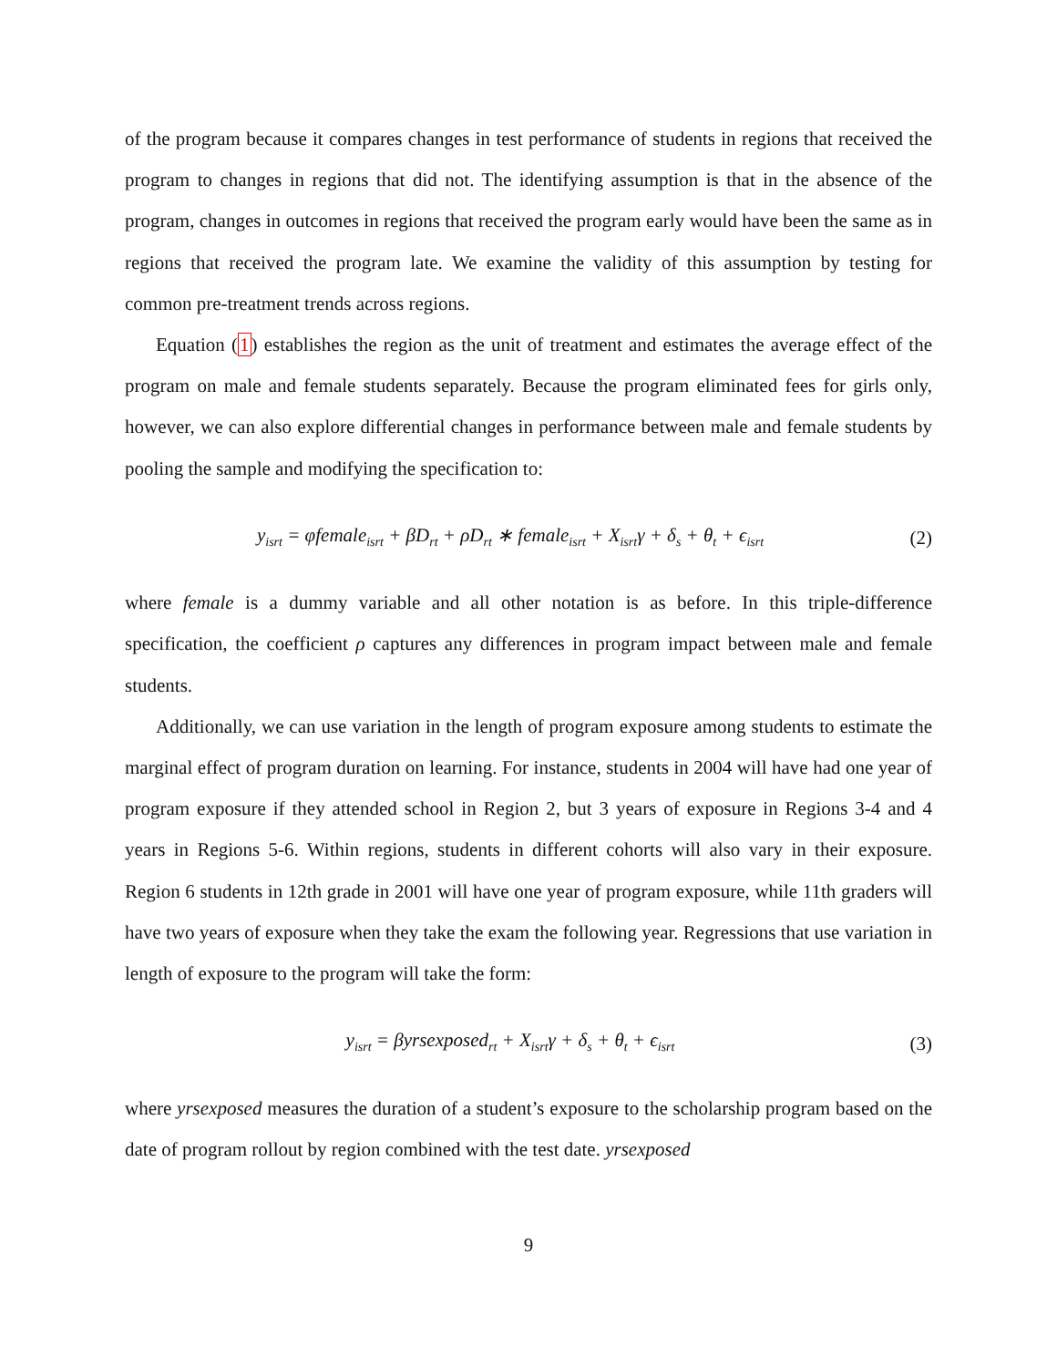of the program because it compares changes in test performance of students in regions that received the program to changes in regions that did not. The identifying assumption is that in the absence of the program, changes in outcomes in regions that received the program early would have been the same as in regions that received the program late. We examine the validity of this assumption by testing for common pre-treatment trends across regions.
Equation (1) establishes the region as the unit of treatment and estimates the average effect of the program on male and female students separately. Because the program eliminated fees for girls only, however, we can also explore differential changes in performance between male and female students by pooling the sample and modifying the specification to:
y<sub>isrt</sub> = φfemale<sub>isrt</sub> + βD<sub>rt</sub> + ρD<sub>rt</sub> ∗ female<sub>isrt</sub> + X<sub>isrt</sub>γ + δ<sub>s</sub> + θ<sub>t</sub> + ϵ<sub>isrt</sub>
(2)
where female is a dummy variable and all other notation is as before. In this triple-difference specification, the coefficient ρ captures any differences in program impact between male and female students.
Additionally, we can use variation in the length of program exposure among students to estimate the marginal effect of program duration on learning. For instance, students in 2004 will have had one year of program exposure if they attended school in Region 2, but 3 years of exposure in Regions 3-4 and 4 years in Regions 5-6. Within regions, students in different cohorts will also vary in their exposure. Region 6 students in 12th grade in 2001 will have one year of program exposure, while 11th graders will have two years of exposure when they take the exam the following year. Regressions that use variation in length of exposure to the program will take the form:
y<sub>isrt</sub> = βyrsexposed<sub>rt</sub> + X<sub>isrt</sub>γ + δ<sub>s</sub> + θ<sub>t</sub> + ϵ<sub>isrt</sub>
(3)
where yrsexposed measures the duration of a student’s exposure to the scholarship program based on the date of program rollout by region combined with the test date. yrsexposed
9